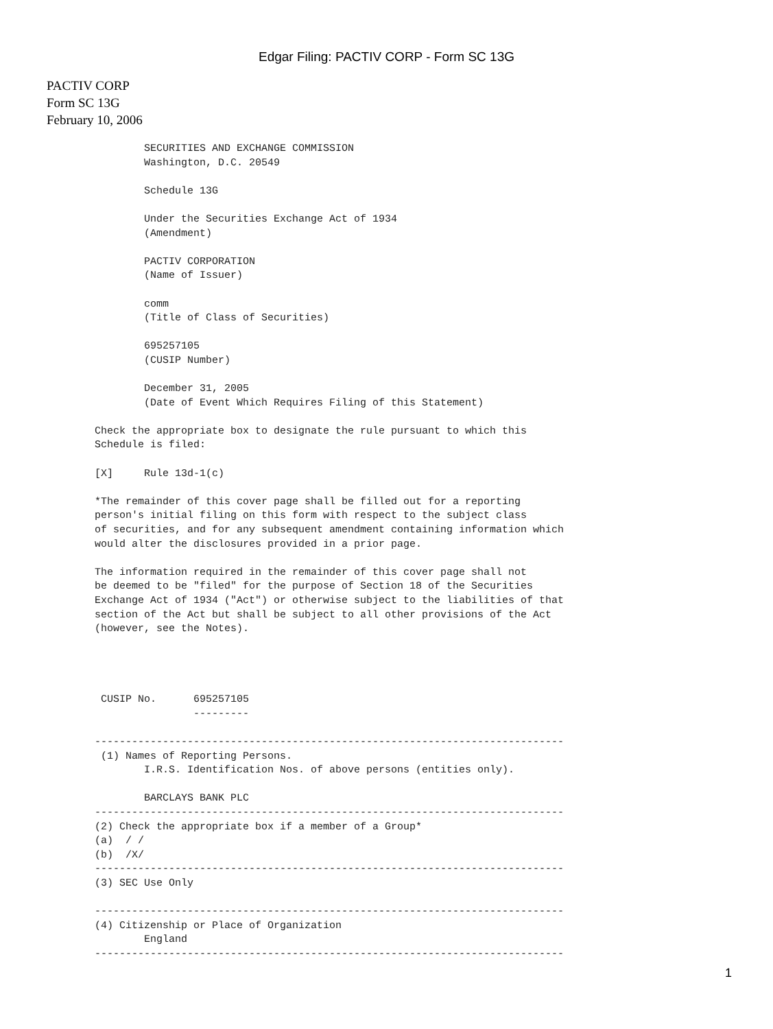Edgar Filing: PACTIV CORP - Form SC 13G
PACTIV CORP
Form SC 13G
February 10, 2006
        SECURITIES AND EXCHANGE COMMISSION
        Washington, D.C. 20549

        Schedule 13G

        Under the Securities Exchange Act of 1934
        (Amendment)

        PACTIV CORPORATION
        (Name of Issuer)

        comm
        (Title of Class of Securities)

        695257105
        (CUSIP Number)

        December 31, 2005
        (Date of Event Which Requires Filing of this Statement)

Check the appropriate box to designate the rule pursuant to which this
Schedule is filed:

[X]     Rule 13d-1(c)

*The remainder of this cover page shall be filled out for a reporting
person's initial filing on this form with respect to the subject class
of securities, and for any subsequent amendment containing information which
would alter the disclosures provided in a prior page.

The information required in the remainder of this cover page shall not
be deemed to be "filed" for the purpose of Section 18 of the Securities
Exchange Act of 1934 ("Act") or otherwise subject to the liabilities of that
section of the Act but shall be subject to all other provisions of the Act
(however, see the Notes).




 CUSIP No.      695257105
                ---------

----------------------------------------------------------------------------
 (1) Names of Reporting Persons.
        I.R.S. Identification Nos. of above persons (entities only).

        BARCLAYS BANK PLC
----------------------------------------------------------------------------
(2) Check the appropriate box if a member of a Group*
(a)  / /
(b)  /X/
----------------------------------------------------------------------------
(3) SEC Use Only

----------------------------------------------------------------------------
(4) Citizenship or Place of Organization
        England
----------------------------------------------------------------------------
1